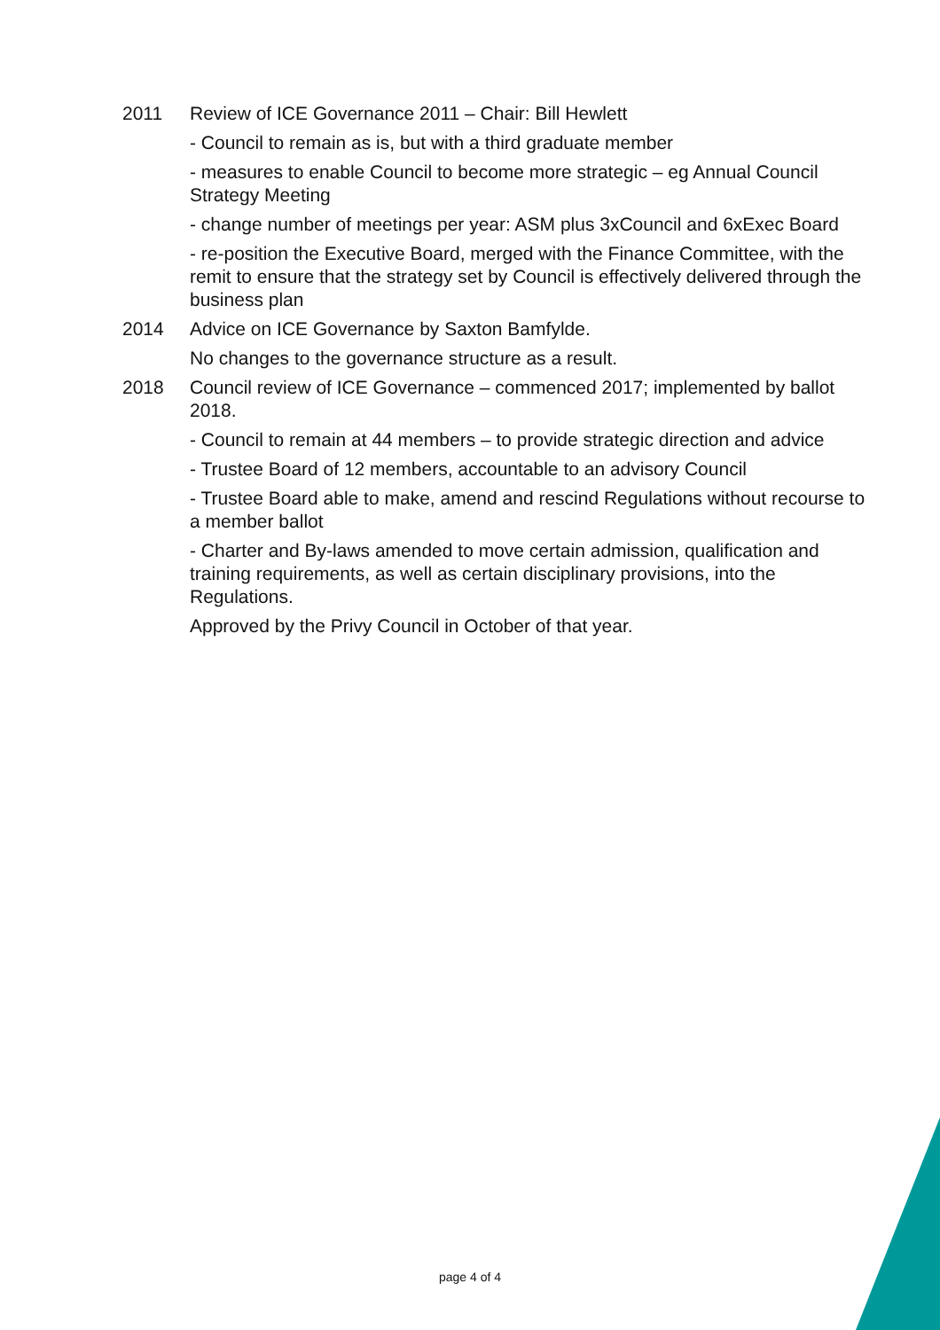2011 Review of ICE Governance 2011 – Chair: Bill Hewlett
- Council to remain as is, but with a third graduate member
- measures to enable Council to become more strategic – eg Annual Council Strategy Meeting
- change number of meetings per year: ASM plus 3xCouncil and 6xExec Board
- re-position the Executive Board, merged with the Finance Committee, with the remit to ensure that the strategy set by Council is effectively delivered through the business plan
2014 Advice on ICE Governance by Saxton Bamfylde.
No changes to the governance structure as a result.
2018 Council review of ICE Governance – commenced 2017; implemented by ballot 2018.
- Council to remain at 44 members – to provide strategic direction and advice
- Trustee Board of 12 members, accountable to an advisory Council
- Trustee Board able to make, amend and rescind Regulations without recourse to a member ballot
- Charter and By-laws amended to move certain admission, qualification and training requirements, as well as certain disciplinary provisions, into the Regulations.
Approved by the Privy Council in October of that year.
page 4 of 4